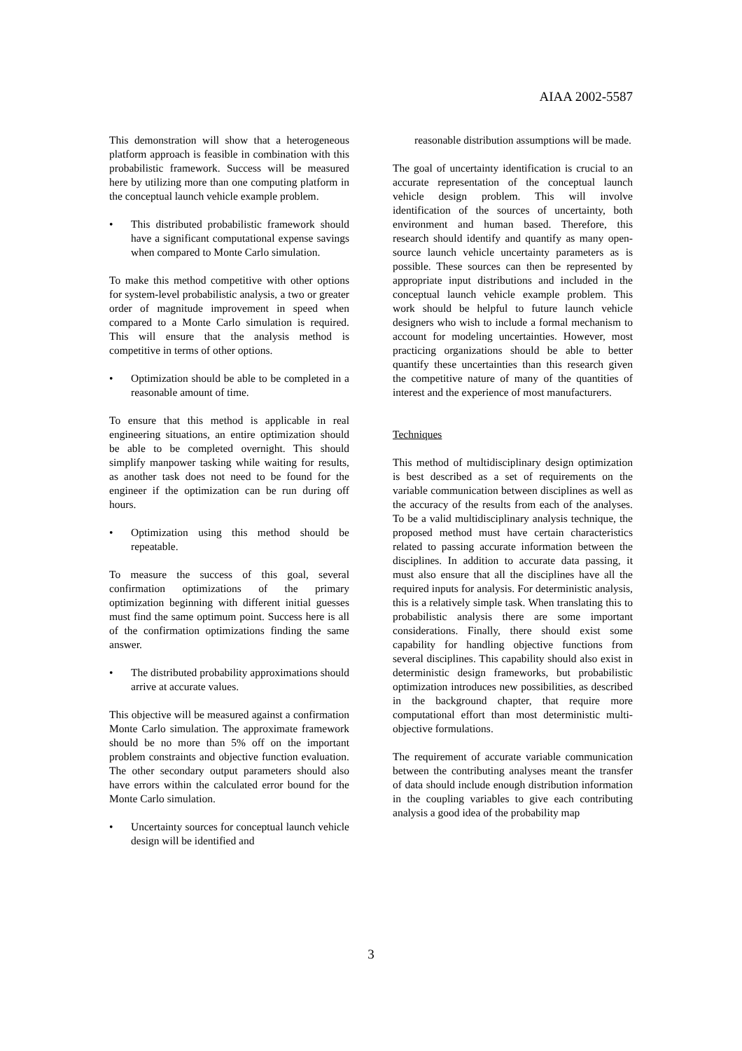AIAA 2002-5587
This demonstration will show that a heterogeneous platform approach is feasible in combination with this probabilistic framework. Success will be measured here by utilizing more than one computing platform in the conceptual launch vehicle example problem.
• This distributed probabilistic framework should have a significant computational expense savings when compared to Monte Carlo simulation.
To make this method competitive with other options for system-level probabilistic analysis, a two or greater order of magnitude improvement in speed when compared to a Monte Carlo simulation is required. This will ensure that the analysis method is competitive in terms of other options.
• Optimization should be able to be completed in a reasonable amount of time.
To ensure that this method is applicable in real engineering situations, an entire optimization should be able to be completed overnight. This should simplify manpower tasking while waiting for results, as another task does not need to be found for the engineer if the optimization can be run during off hours.
• Optimization using this method should be repeatable.
To measure the success of this goal, several confirmation optimizations of the primary optimization beginning with different initial guesses must find the same optimum point. Success here is all of the confirmation optimizations finding the same answer.
• The distributed probability approximations should arrive at accurate values.
This objective will be measured against a confirmation Monte Carlo simulation. The approximate framework should be no more than 5% off on the important problem constraints and objective function evaluation. The other secondary output parameters should also have errors within the calculated error bound for the Monte Carlo simulation.
• Uncertainty sources for conceptual launch vehicle design will be identified and
reasonable distribution assumptions will be made.
The goal of uncertainty identification is crucial to an accurate representation of the conceptual launch vehicle design problem. This will involve identification of the sources of uncertainty, both environment and human based. Therefore, this research should identify and quantify as many open-source launch vehicle uncertainty parameters as is possible. These sources can then be represented by appropriate input distributions and included in the conceptual launch vehicle example problem. This work should be helpful to future launch vehicle designers who wish to include a formal mechanism to account for modeling uncertainties. However, most practicing organizations should be able to better quantify these uncertainties than this research given the competitive nature of many of the quantities of interest and the experience of most manufacturers.
Techniques
This method of multidisciplinary design optimization is best described as a set of requirements on the variable communication between disciplines as well as the accuracy of the results from each of the analyses. To be a valid multidisciplinary analysis technique, the proposed method must have certain characteristics related to passing accurate information between the disciplines. In addition to accurate data passing, it must also ensure that all the disciplines have all the required inputs for analysis. For deterministic analysis, this is a relatively simple task. When translating this to probabilistic analysis there are some important considerations. Finally, there should exist some capability for handling objective functions from several disciplines. This capability should also exist in deterministic design frameworks, but probabilistic optimization introduces new possibilities, as described in the background chapter, that require more computational effort than most deterministic multi-objective formulations.
The requirement of accurate variable communication between the contributing analyses meant the transfer of data should include enough distribution information in the coupling variables to give each contributing analysis a good idea of the probability map
3